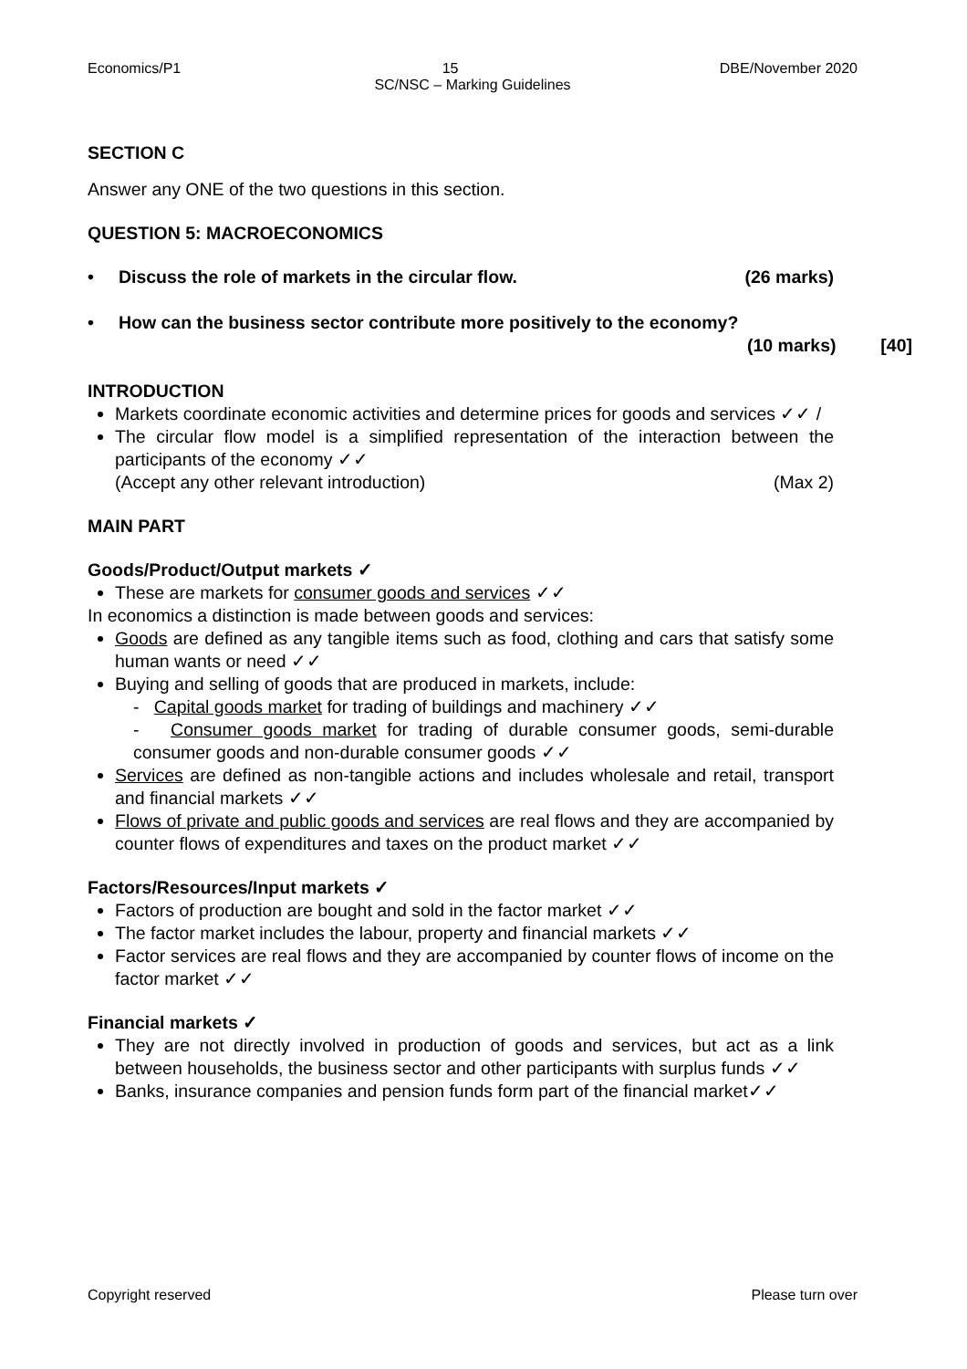Economics/P1 15 DBE/November 2020
SC/NSC – Marking Guidelines
SECTION C
Answer any ONE of the two questions in this section.
QUESTION 5: MACROECONOMICS
• Discuss the role of markets in the circular flow. (26 marks)
• How can the business sector contribute more positively to the economy?
(10 marks) [40]
INTRODUCTION
Markets coordinate economic activities and determine prices for goods and services ✓✓ /
The circular flow model is a simplified representation of the interaction between the participants of the economy ✓✓
(Accept any other relevant introduction) (Max 2)
MAIN PART
Goods/Product/Output markets ✓
These are markets for consumer goods and services ✓✓
In economics a distinction is made between goods and services:
Goods are defined as any tangible items such as food, clothing and cars that satisfy some human wants or need ✓✓
Buying and selling of goods that are produced in markets, include:
- Capital goods market for trading of buildings and machinery ✓✓
- Consumer goods market for trading of durable consumer goods, semi-durable consumer goods and non-durable consumer goods ✓✓
Services are defined as non-tangible actions and includes wholesale and retail, transport and financial markets ✓✓
Flows of private and public goods and services are real flows and they are accompanied by counter flows of expenditures and taxes on the product market ✓✓
Factors/Resources/Input markets ✓
Factors of production are bought and sold in the factor market ✓✓
The factor market includes the labour, property and financial markets ✓✓
Factor services are real flows and they are accompanied by counter flows of income on the factor market ✓✓
Financial markets ✓
They are not directly involved in production of goods and services, but act as a link between households, the business sector and other participants with surplus funds ✓✓
Banks, insurance companies and pension funds form part of the financial market✓✓
Copyright reserved Please turn over